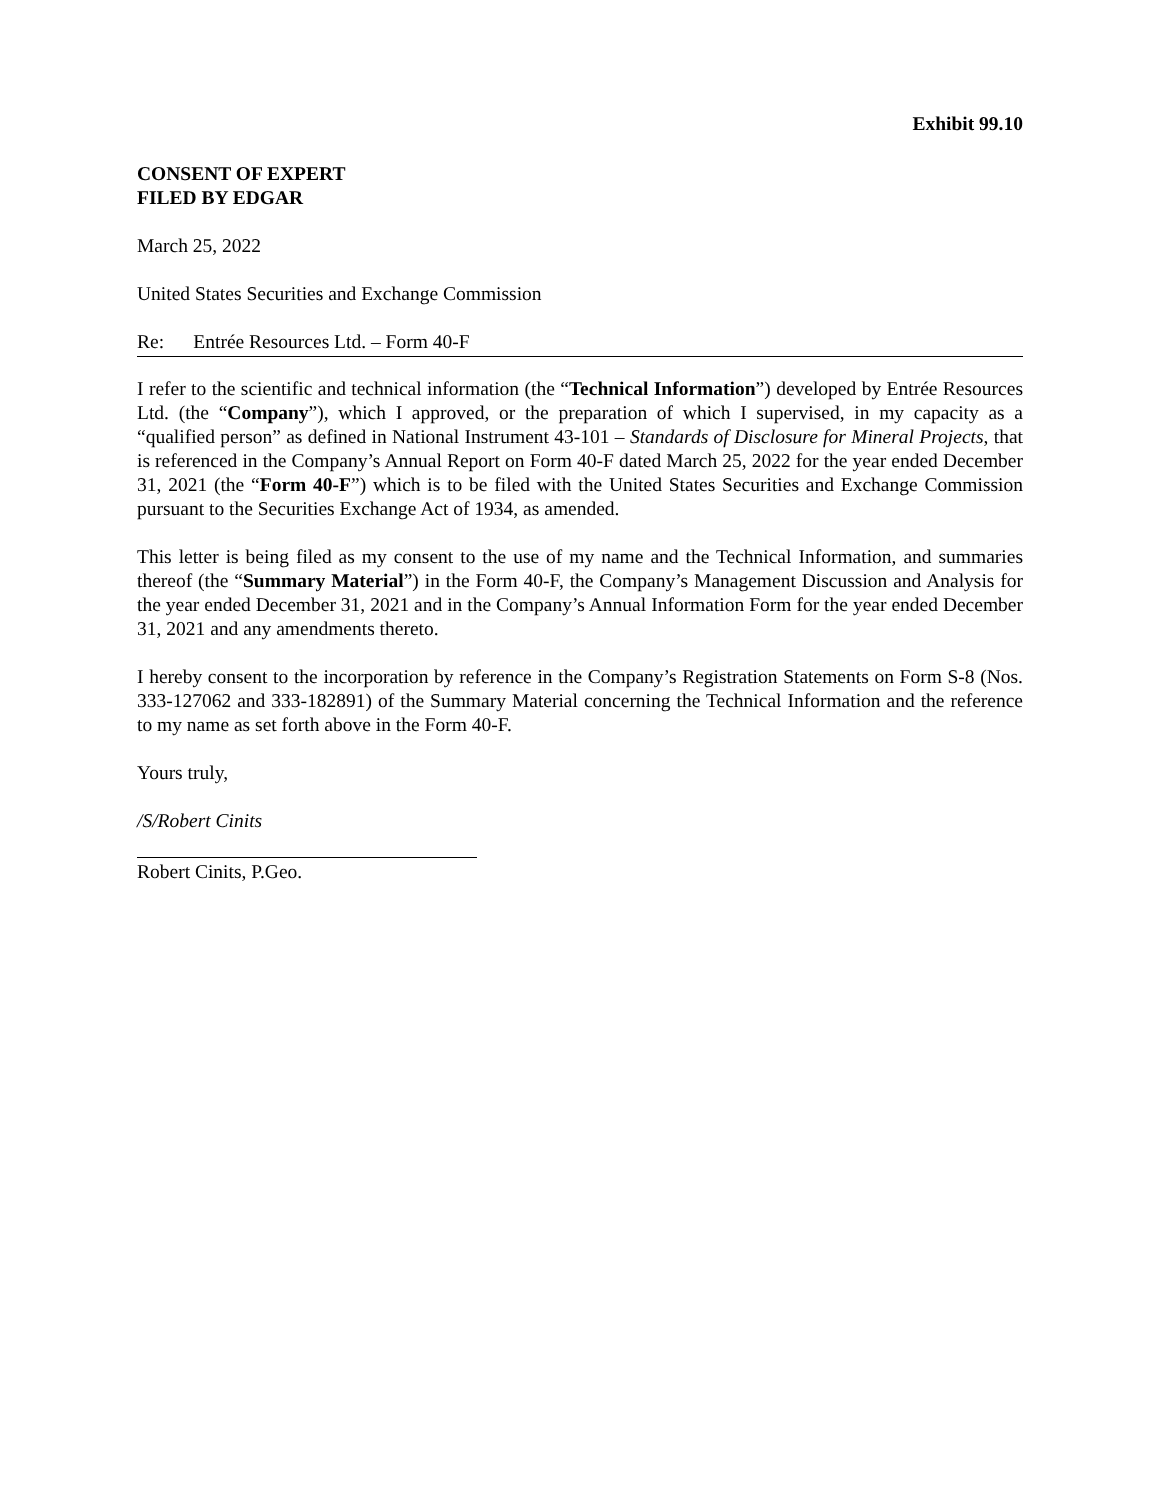Exhibit 99.10
CONSENT OF EXPERT
FILED BY EDGAR
March 25, 2022
United States Securities and Exchange Commission
Re: Entrée Resources Ltd. – Form 40-F
I refer to the scientific and technical information (the “Technical Information”) developed by Entrée Resources Ltd. (the “Company”), which I approved, or the preparation of which I supervised, in my capacity as a “qualified person” as defined in National Instrument 43-101 – Standards of Disclosure for Mineral Projects, that is referenced in the Company’s Annual Report on Form 40-F dated March 25, 2022 for the year ended December 31, 2021 (the “Form 40-F”) which is to be filed with the United States Securities and Exchange Commission pursuant to the Securities Exchange Act of 1934, as amended.
This letter is being filed as my consent to the use of my name and the Technical Information, and summaries thereof (the “Summary Material”) in the Form 40-F, the Company’s Management Discussion and Analysis for the year ended December 31, 2021 and in the Company’s Annual Information Form for the year ended December 31, 2021 and any amendments thereto.
I hereby consent to the incorporation by reference in the Company’s Registration Statements on Form S-8 (Nos. 333-127062 and 333-182891) of the Summary Material concerning the Technical Information and the reference to my name as set forth above in the Form 40-F.
Yours truly,
/S/Robert Cinits
Robert Cinits, P.Geo.